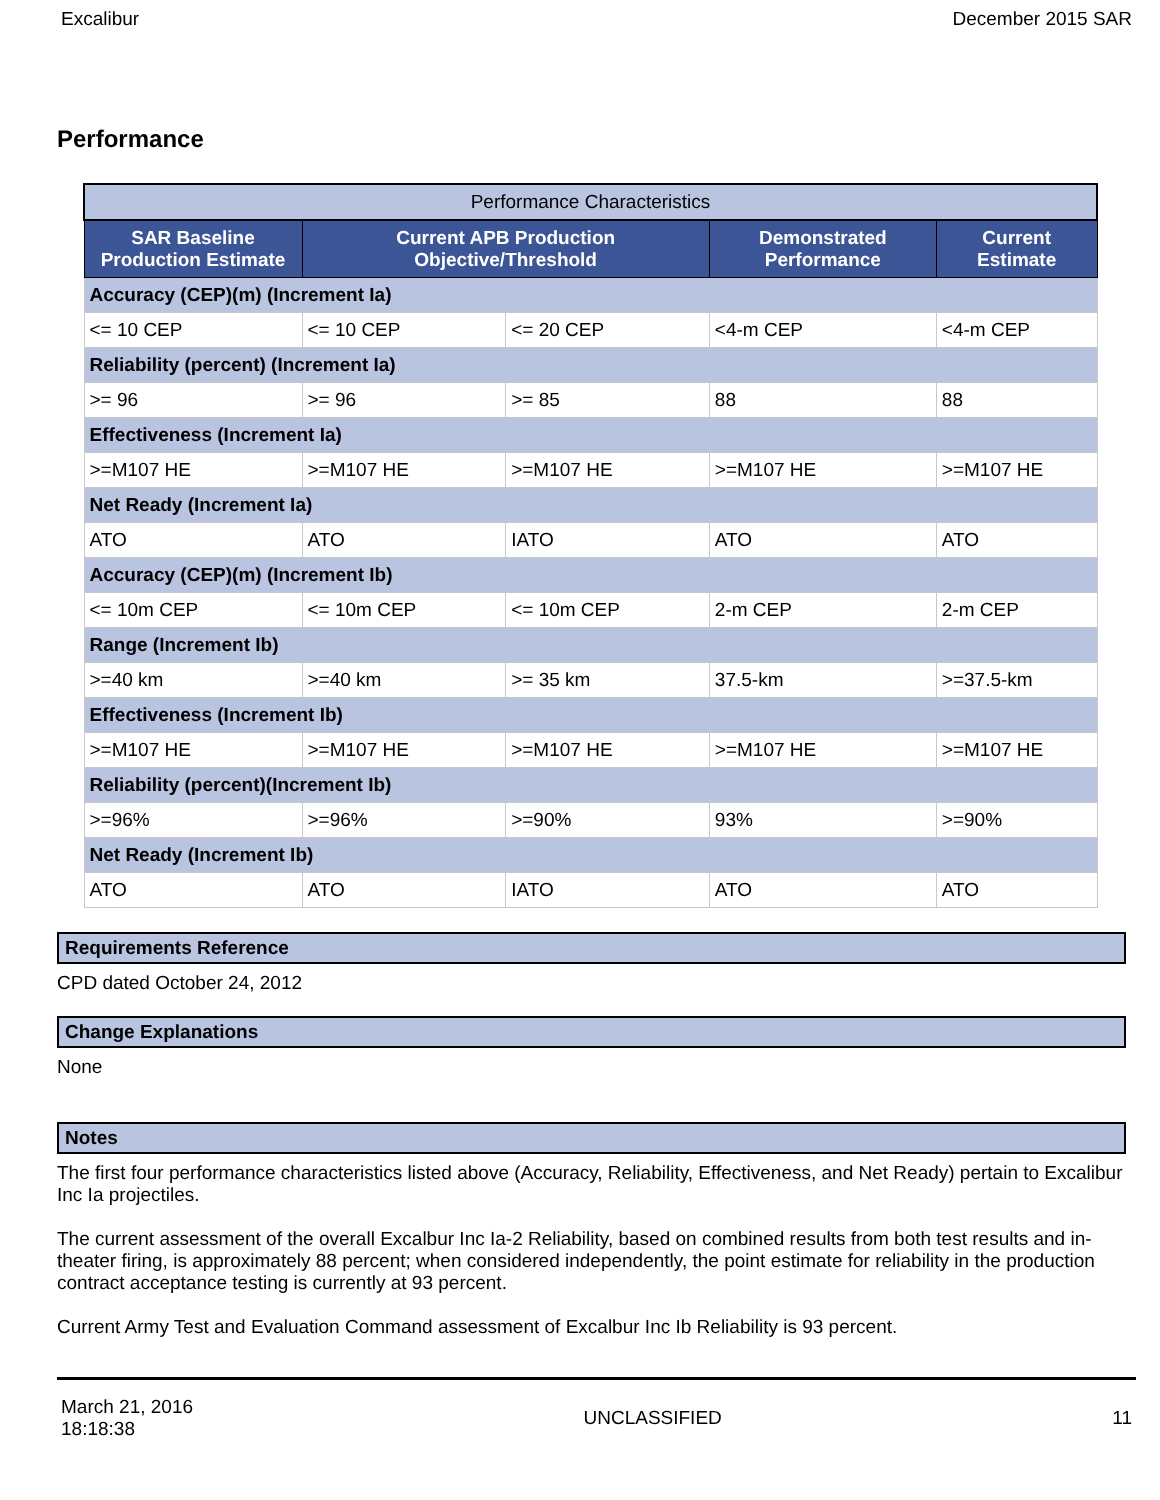Excalibur December 2015 SAR
Performance
| Performance Characteristics | | | | |
| --- | --- | --- | --- | --- |
| SAR Baseline Production Estimate | Current APB Production Objective/Threshold | | Demonstrated Performance | Current Estimate |
| Accuracy (CEP)(m) (Increment Ia) | | | | |
| <= 10 CEP | <= 10 CEP | <= 20 CEP | <4-m CEP | <4-m CEP |
| Reliability (percent) (Increment Ia) | | | | |
| >= 96 | >= 96 | >= 85 | 88 | 88 |
| Effectiveness (Increment Ia) | | | | |
| >=M107 HE | >=M107 HE | >=M107 HE | >=M107 HE | >=M107 HE |
| Net Ready (Increment Ia) | | | | |
| ATO | ATO | IATO | ATO | ATO |
| Accuracy (CEP)(m) (Increment Ib) | | | | |
| <= 10m CEP | <= 10m CEP | <= 10m CEP | 2-m CEP | 2-m CEP |
| Range (Increment Ib) | | | | |
| >=40 km | >=40 km | >= 35 km | 37.5-km | >=37.5-km |
| Effectiveness (Increment Ib) | | | | |
| >=M107 HE | >=M107 HE | >=M107 HE | >=M107 HE | >=M107 HE |
| Reliability (percent)(Increment Ib) | | | | |
| >=96% | >=96% | >=90% | 93% | >=90% |
| Net Ready (Increment Ib) | | | | |
| ATO | ATO | IATO | ATO | ATO |
Requirements Reference
CPD dated October 24, 2012
Change Explanations
None
Notes
The first four performance characteristics listed above (Accuracy, Reliability, Effectiveness, and Net Ready) pertain to Excalibur Inc Ia projectiles.
The current assessment of the overall Excalbur Inc Ia-2 Reliability, based on combined results from both test results and in-theater firing, is approximately 88 percent; when considered independently, the point estimate for reliability in the production contract acceptance testing is currently at 93 percent.
Current Army Test and Evaluation Command assessment of Excalbur Inc Ib Reliability is 93 percent.
March 21, 2016
18:18:38 UNCLASSIFIED 11